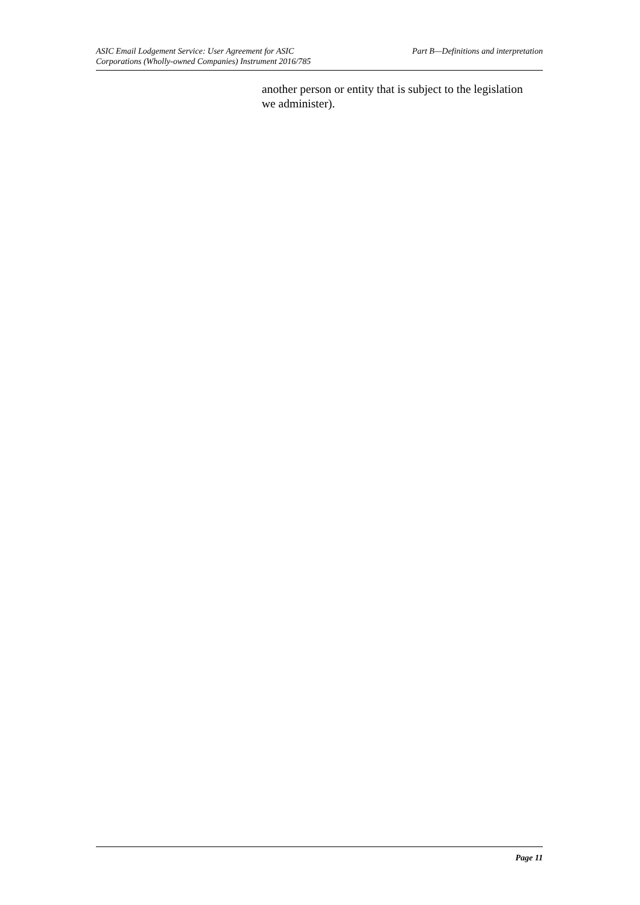ASIC Email Lodgement Service: User Agreement for ASIC
Corporations (Wholly-owned Companies) Instrument 2016/785
Part B—Definitions and interpretation
another person or entity that is subject to the legislation we administer).
Page 11